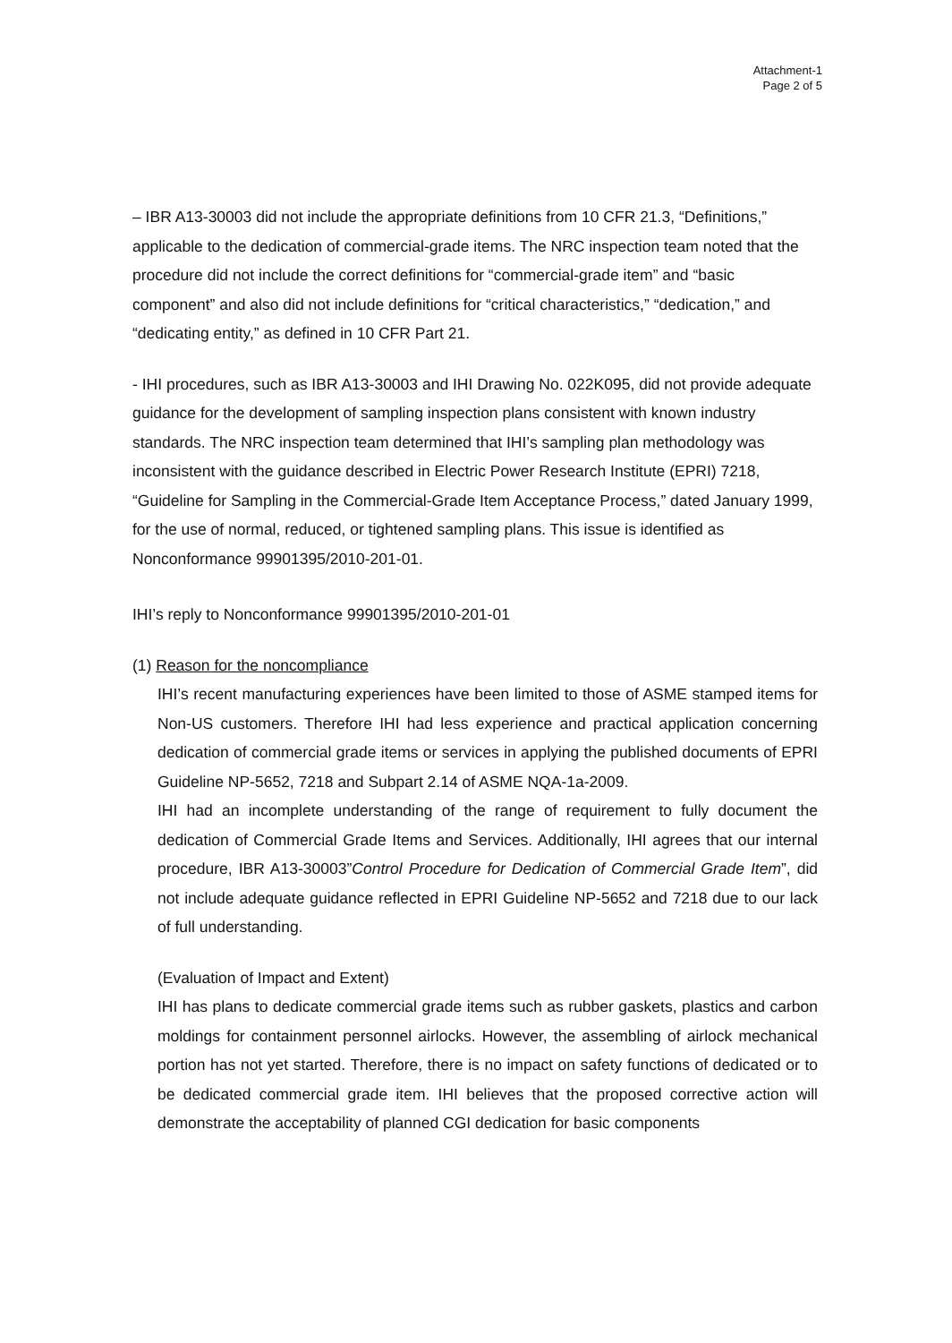Attachment-1
Page 2 of 5
– IBR A13-30003 did not include the appropriate definitions from 10 CFR 21.3, “Definitions,” applicable to the dedication of commercial-grade items. The NRC inspection team noted that the procedure did not include the correct definitions for “commercial-grade item” and “basic component” and also did not include definitions for “critical characteristics,” “dedication,” and “dedicating entity,” as defined in 10 CFR Part 21.
- IHI procedures, such as IBR A13-30003 and IHI Drawing No. 022K095, did not provide adequate guidance for the development of sampling inspection plans consistent with known industry standards. The NRC inspection team determined that IHI’s sampling plan methodology was inconsistent with the guidance described in Electric Power Research Institute (EPRI) 7218, “Guideline for Sampling in the Commercial-Grade Item Acceptance Process,” dated January 1999, for the use of normal, reduced, or tightened sampling plans. This issue is identified as Nonconformance 99901395/2010-201-01.
IHI’s reply to Nonconformance 99901395/2010-201-01
(1) Reason for the noncompliance
IHI’s recent manufacturing experiences have been limited to those of ASME stamped items for Non-US customers. Therefore IHI had less experience and practical application concerning dedication of commercial grade items or services in applying the published documents of EPRI Guideline NP-5652, 7218 and Subpart 2.14 of ASME NQA-1a-2009.
IHI had an incomplete understanding of the range of requirement to fully document the dedication of Commercial Grade Items and Services. Additionally, IHI agrees that our internal procedure, IBR A13-30003”Control Procedure for Dedication of Commercial Grade Item”, did not include adequate guidance reflected in EPRI Guideline NP-5652 and 7218 due to our lack of full understanding.
(Evaluation of Impact and Extent)
IHI has plans to dedicate commercial grade items such as rubber gaskets, plastics and carbon moldings for containment personnel airlocks. However, the assembling of airlock mechanical portion has not yet started. Therefore, there is no impact on safety functions of dedicated or to be dedicated commercial grade item. IHI believes that the proposed corrective action will demonstrate the acceptability of planned CGI dedication for basic components